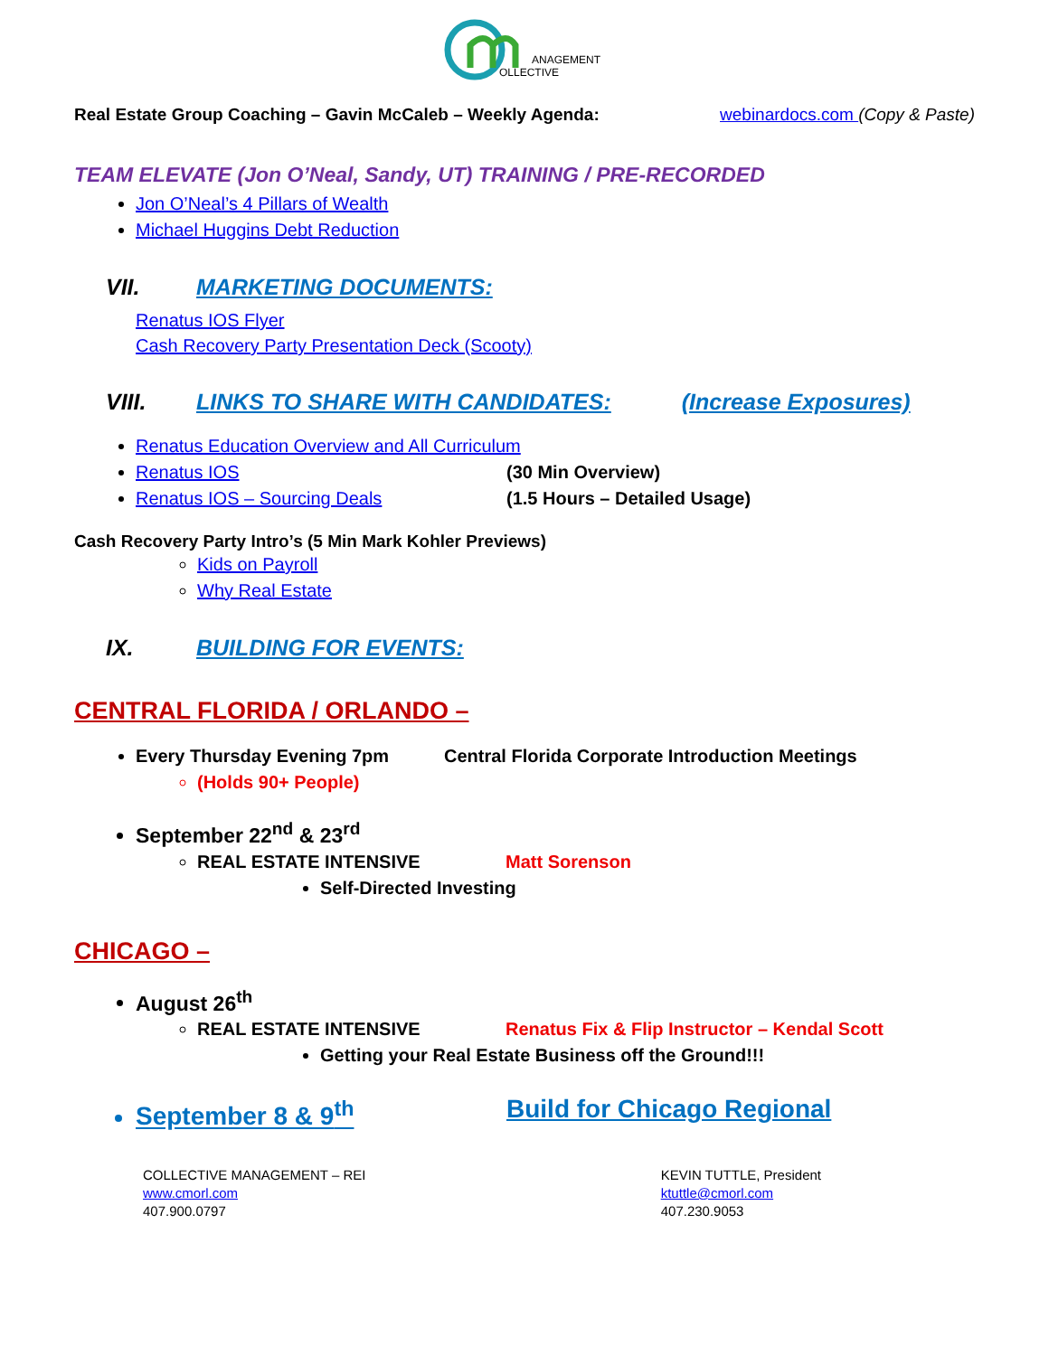ANAGEMENT
OLLECTIVE
Real Estate Group Coaching – Gavin McCaleb – Weekly Agenda: webinardocs.com (Copy & Paste)
TEAM ELEVATE (Jon O’Neal, Sandy, UT) TRAINING / PRE-RECORDED
Jon O’Neal’s 4 Pillars of Wealth
Michael Huggins Debt Reduction
VII. MARKETING DOCUMENTS:
Renatus IOS Flyer
Cash Recovery Party Presentation Deck (Scooty)
VIII. LINKS TO SHARE WITH CANDIDATES: (Increase Exposures)
Renatus Education Overview and All Curriculum
Renatus IOS (30 Min Overview)
Renatus IOS – Sourcing Deals (1.5 Hours – Detailed Usage)
Cash Recovery Party Intro’s (5 Min Mark Kohler Previews)
Kids on Payroll
Why Real Estate
IX. BUILDING FOR EVENTS:
CENTRAL FLORIDA / ORLANDO –
Every Thursday Evening 7pm Central Florida Corporate Introduction Meetings
(Holds 90+ People)
September 22<sup>nd</sup> & 23<sup>rd</sup>
REAL ESTATE INTENSIVE Matt Sorenson
Self-Directed Investing
CHICAGO –
August 26<sup>th</sup>
REAL ESTATE INTENSIVE Renatus Fix & Flip Instructor – Kendal Scott
Getting your Real Estate Business off the Ground!!!
September 8 & 9<sup>th</sup> Build for Chicago Regional
COLLECTIVE MANAGEMENT – REI
www.cmorl.com
407.900.0797
KEVIN TUTTLE, President
ktuttle@cmorl.com
407.230.9053